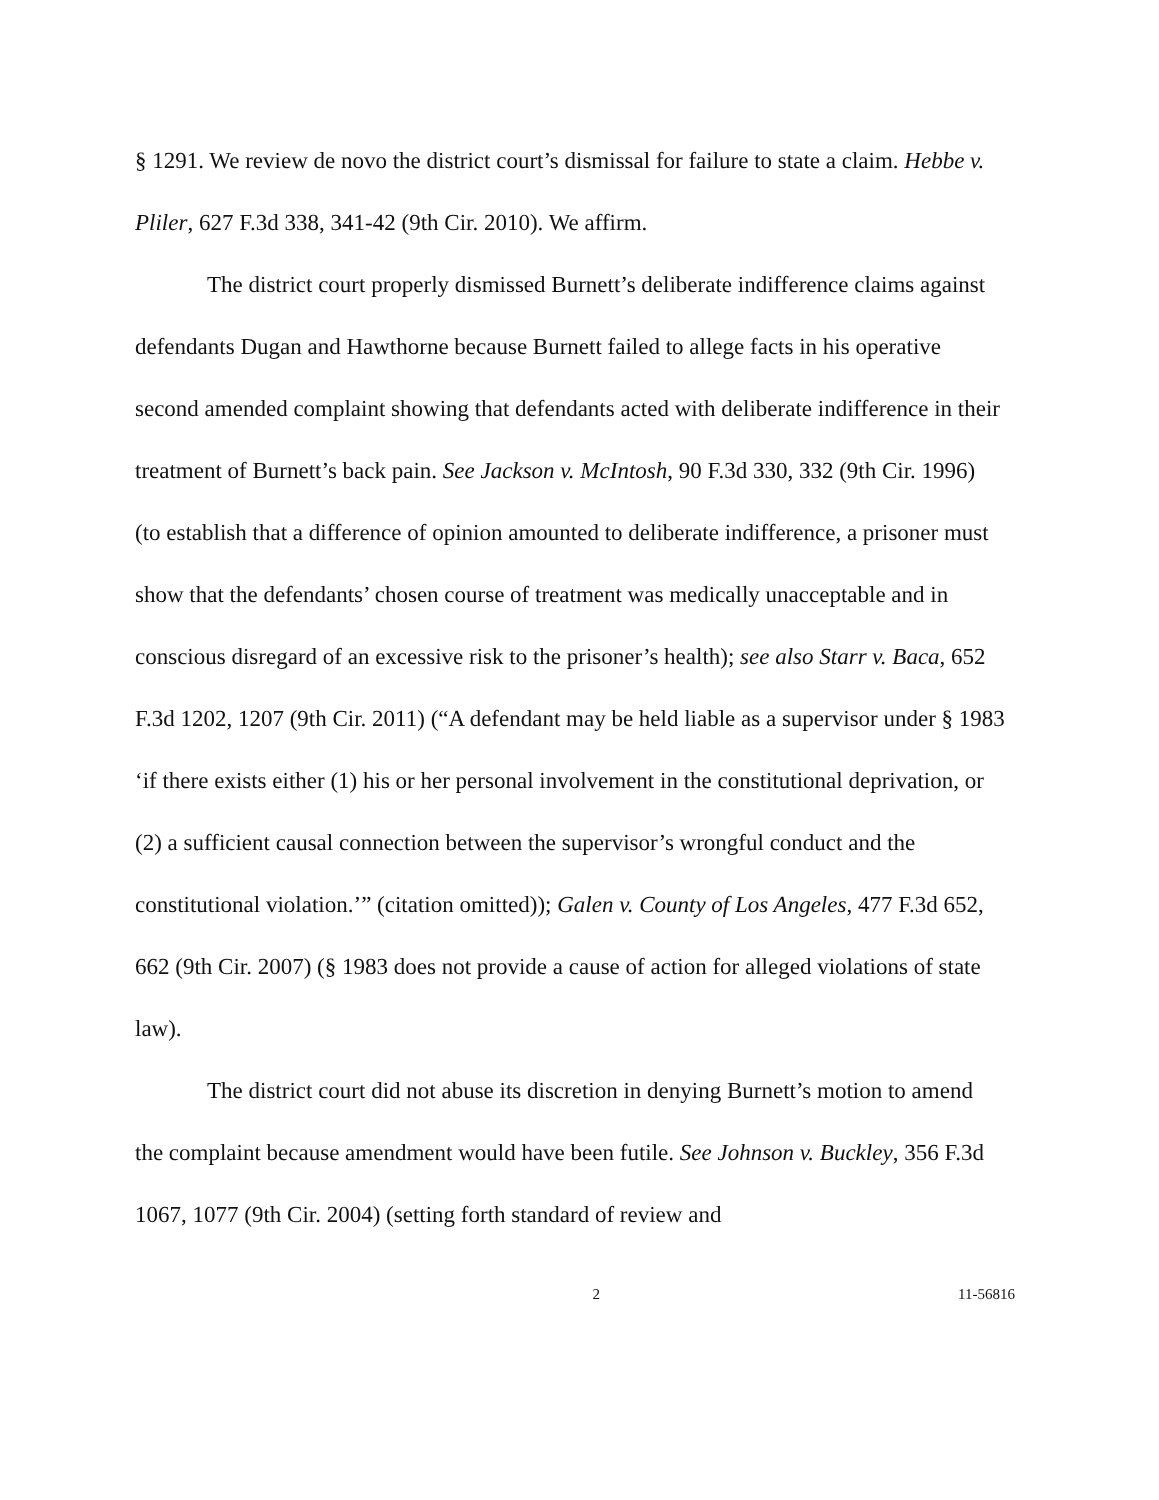§ 1291. We review de novo the district court’s dismissal for failure to state a claim. Hebbe v. Pliler, 627 F.3d 338, 341-42 (9th Cir. 2010). We affirm.
The district court properly dismissed Burnett’s deliberate indifference claims against defendants Dugan and Hawthorne because Burnett failed to allege facts in his operative second amended complaint showing that defendants acted with deliberate indifference in their treatment of Burnett’s back pain. See Jackson v. McIntosh, 90 F.3d 330, 332 (9th Cir. 1996) (to establish that a difference of opinion amounted to deliberate indifference, a prisoner must show that the defendants’ chosen course of treatment was medically unacceptable and in conscious disregard of an excessive risk to the prisoner’s health); see also Starr v. Baca, 652 F.3d 1202, 1207 (9th Cir. 2011) (“A defendant may be held liable as a supervisor under § 1983 ‘if there exists either (1) his or her personal involvement in the constitutional deprivation, or (2) a sufficient causal connection between the supervisor’s wrongful conduct and the constitutional violation.’” (citation omitted)); Galen v. County of Los Angeles, 477 F.3d 652, 662 (9th Cir. 2007) (§ 1983 does not provide a cause of action for alleged violations of state law).
The district court did not abuse its discretion in denying Burnett’s motion to amend the complaint because amendment would have been futile. See Johnson v. Buckley, 356 F.3d 1067, 1077 (9th Cir. 2004) (setting forth standard of review and
2 11-56816